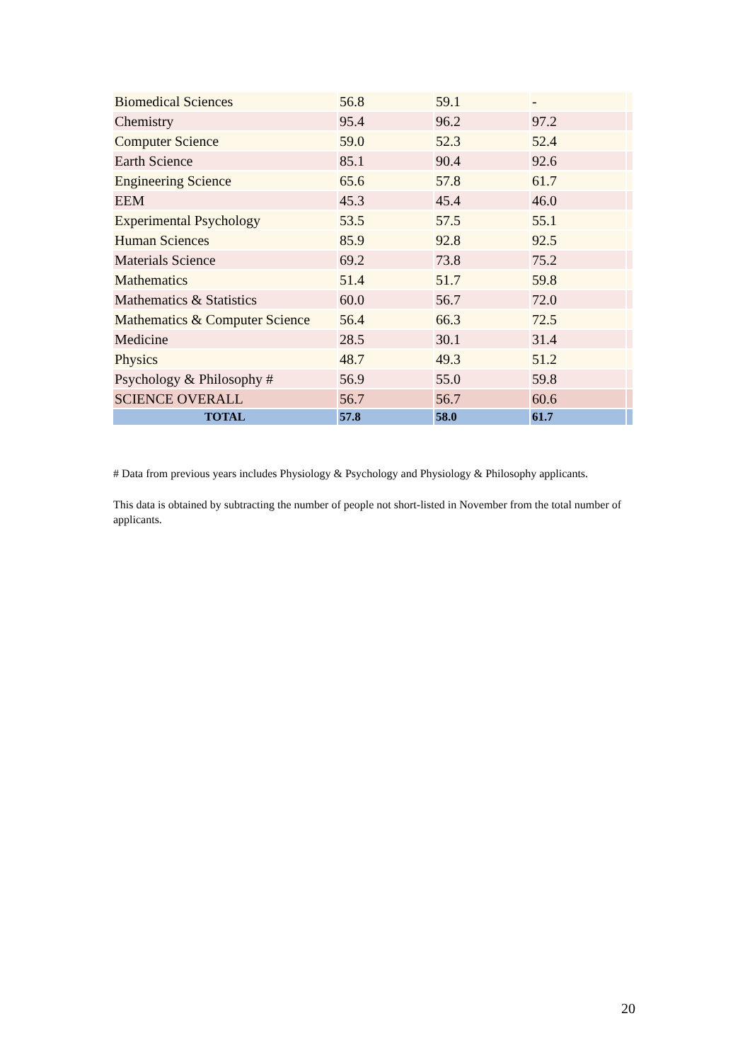| Biomedical Sciences | 56.8 | 59.1 | - | |
| Chemistry | 95.4 | 96.2 | 97.2 | |
| Computer Science | 59.0 | 52.3 | 52.4 | |
| Earth Science | 85.1 | 90.4 | 92.6 | |
| Engineering Science | 65.6 | 57.8 | 61.7 | |
| EEM | 45.3 | 45.4 | 46.0 | |
| Experimental Psychology | 53.5 | 57.5 | 55.1 | |
| Human Sciences | 85.9 | 92.8 | 92.5 | |
| Materials Science | 69.2 | 73.8 | 75.2 | |
| Mathematics | 51.4 | 51.7 | 59.8 | |
| Mathematics & Statistics | 60.0 | 56.7 | 72.0 | |
| Mathematics & Computer Science | 56.4 | 66.3 | 72.5 | |
| Medicine | 28.5 | 30.1 | 31.4 | |
| Physics | 48.7 | 49.3 | 51.2 | |
| Psychology & Philosophy # | 56.9 | 55.0 | 59.8 | |
| SCIENCE OVERALL | 56.7 | 56.7 | 60.6 | |
| TOTAL | 57.8 | 58.0 | 61.7 | |
# Data from previous years includes Physiology & Psychology and Physiology & Philosophy applicants.
This data is obtained by subtracting the number of people not short-listed in November from the total number of applicants.
20